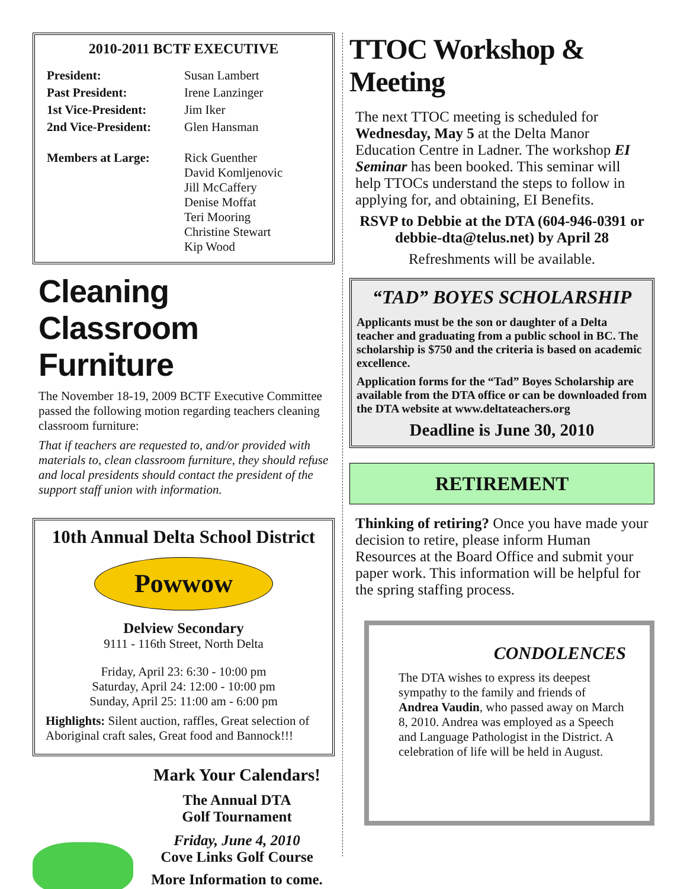2010-2011 BCTF EXECUTIVE
| President: | Susan Lambert |
| Past President: | Irene Lanzinger |
| 1st Vice-President: | Jim Iker |
| 2nd Vice-President: | Glen Hansman |
| Members at Large: | Rick Guenther David Komljenovic Jill McCaffery Denise Moffat Teri Mooring Christine Stewart Kip Wood |
Cleaning Classroom Furniture
The November 18-19, 2009 BCTF Executive Committee passed the following motion regarding teachers cleaning classroom furniture:
That if teachers are requested to, and/or provided with materials to, clean classroom furniture, they should refuse and local presidents should contact the president of the support staff union with information.
10th Annual Delta School District
Powwow
Delview Secondary
9111 - 116th Street, North Delta
Friday, April 23: 6:30 - 10:00 pm
Saturday, April 24: 12:00 - 10:00 pm
Sunday, April 25: 11:00 am - 6:00 pm
Highlights: Silent auction, raffles, Great selection of Aboriginal craft sales, Great food and Bannock!!!
Mark Your Calendars!
The Annual DTA
Golf Tournament
Friday, June 4, 2010
Cove Links Golf Course
More Information to come.
TTOC Workshop & Meeting
The next TTOC meeting is scheduled for Wednesday, May 5 at the Delta Manor Education Centre in Ladner. The workshop EI Seminar has been booked. This seminar will help TTOCs understand the steps to follow in applying for, and obtaining, EI Benefits.
RSVP to Debbie at the DTA (604-946-0391 or debbie-dta@telus.net) by April 28
Refreshments will be available.
“TAD” BOYES SCHOLARSHIP
Applicants must be the son or daughter of a Delta teacher and graduating from a public school in BC. The scholarship is $750 and the criteria is based on academic excellence.
Application forms for the “Tad” Boyes Scholarship are available from the DTA office or can be downloaded from the DTA website at www.deltateachers.org
Deadline is June 30, 2010
RETIREMENT
Thinking of retiring? Once you have made your decision to retire, please inform Human Resources at the Board Office and submit your paper work. This information will be helpful for the spring staffing process.
CONDOLENCES
The DTA wishes to express its deepest sympathy to the family and friends of Andrea Vaudin, who passed away on March 8, 2010. Andrea was employed as a Speech and Language Pathologist in the District. A celebration of life will be held in August.